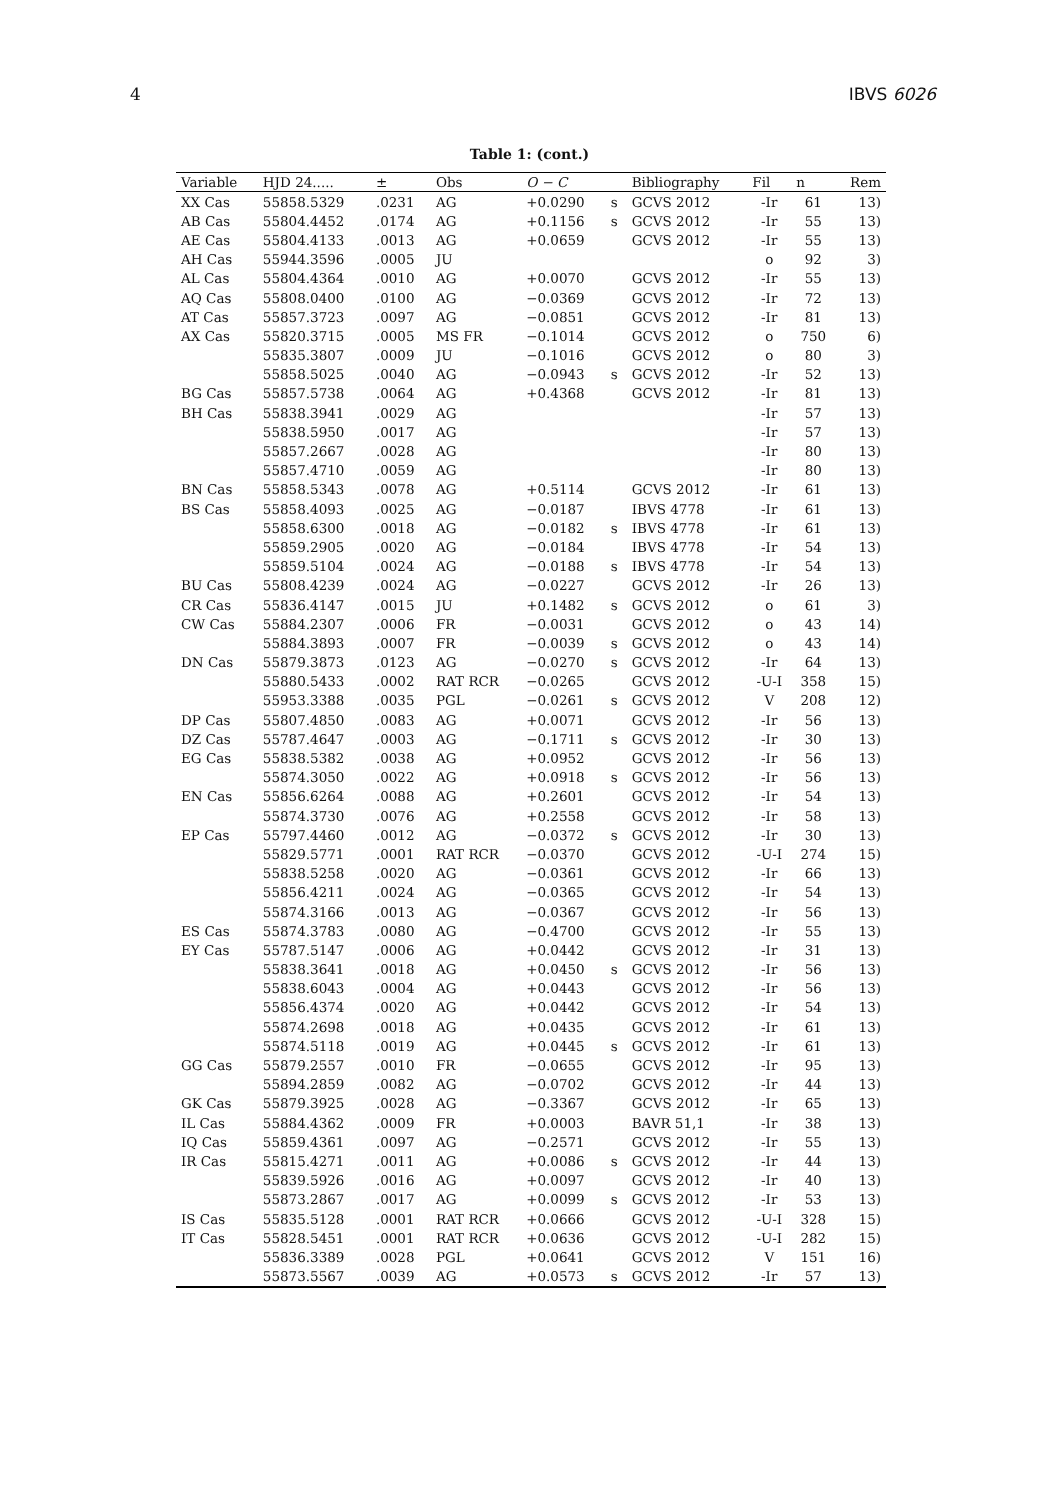4 IBVS 6026
Table 1: (cont.)
| Variable | HJD 24..... | ± | Obs | O − C | | Bibliography | Fil | n | Rem |
| --- | --- | --- | --- | --- | --- | --- | --- | --- | --- |
| XX Cas | 55858.5329 | .0231 | AG | +0.0290 | s | GCVS 2012 | -Ir | 61 | 13) |
| AB Cas | 55804.4452 | .0174 | AG | +0.1156 | s | GCVS 2012 | -Ir | 55 | 13) |
| AE Cas | 55804.4133 | .0013 | AG | +0.0659 | | GCVS 2012 | -Ir | 55 | 13) |
| AH Cas | 55944.3596 | .0005 | JU | | | | o | 92 | 3) |
| AL Cas | 55804.4364 | .0010 | AG | +0.0070 | | GCVS 2012 | -Ir | 55 | 13) |
| AQ Cas | 55808.0400 | .0100 | AG | −0.0369 | | GCVS 2012 | -Ir | 72 | 13) |
| AT Cas | 55857.3723 | .0097 | AG | −0.0851 | | GCVS 2012 | -Ir | 81 | 13) |
| AX Cas | 55820.3715 | .0005 | MS FR | −0.1014 | | GCVS 2012 | o | 750 | 6) |
| | 55835.3807 | .0009 | JU | −0.1016 | | GCVS 2012 | o | 80 | 3) |
| | 55858.5025 | .0040 | AG | −0.0943 | s | GCVS 2012 | -Ir | 52 | 13) |
| BG Cas | 55857.5738 | .0064 | AG | +0.4368 | | GCVS 2012 | -Ir | 81 | 13) |
| BH Cas | 55838.3941 | .0029 | AG | | | | -Ir | 57 | 13) |
| | 55838.5950 | .0017 | AG | | | | -Ir | 57 | 13) |
| | 55857.2667 | .0028 | AG | | | | -Ir | 80 | 13) |
| | 55857.4710 | .0059 | AG | | | | -Ir | 80 | 13) |
| BN Cas | 55858.5343 | .0078 | AG | +0.5114 | | GCVS 2012 | -Ir | 61 | 13) |
| BS Cas | 55858.4093 | .0025 | AG | −0.0187 | | IBVS 4778 | -Ir | 61 | 13) |
| | 55858.6300 | .0018 | AG | −0.0182 | s | IBVS 4778 | -Ir | 61 | 13) |
| | 55859.2905 | .0020 | AG | −0.0184 | | IBVS 4778 | -Ir | 54 | 13) |
| | 55859.5104 | .0024 | AG | −0.0188 | s | IBVS 4778 | -Ir | 54 | 13) |
| BU Cas | 55808.4239 | .0024 | AG | −0.0227 | | GCVS 2012 | -Ir | 26 | 13) |
| CR Cas | 55836.4147 | .0015 | JU | +0.1482 | s | GCVS 2012 | o | 61 | 3) |
| CW Cas | 55884.2307 | .0006 | FR | −0.0031 | | GCVS 2012 | o | 43 | 14) |
| | 55884.3893 | .0007 | FR | −0.0039 | s | GCVS 2012 | o | 43 | 14) |
| DN Cas | 55879.3873 | .0123 | AG | −0.0270 | s | GCVS 2012 | -Ir | 64 | 13) |
| | 55880.5433 | .0002 | RAT RCR | −0.0265 | | GCVS 2012 | -U-I | 358 | 15) |
| | 55953.3388 | .0035 | PGL | −0.0261 | s | GCVS 2012 | V | 208 | 12) |
| DP Cas | 55807.4850 | .0083 | AG | +0.0071 | | GCVS 2012 | -Ir | 56 | 13) |
| DZ Cas | 55787.4647 | .0003 | AG | −0.1711 | s | GCVS 2012 | -Ir | 30 | 13) |
| EG Cas | 55838.5382 | .0038 | AG | +0.0952 | | GCVS 2012 | -Ir | 56 | 13) |
| | 55874.3050 | .0022 | AG | +0.0918 | s | GCVS 2012 | -Ir | 56 | 13) |
| EN Cas | 55856.6264 | .0088 | AG | +0.2601 | | GCVS 2012 | -Ir | 54 | 13) |
| | 55874.3730 | .0076 | AG | +0.2558 | | GCVS 2012 | -Ir | 58 | 13) |
| EP Cas | 55797.4460 | .0012 | AG | −0.0372 | s | GCVS 2012 | -Ir | 30 | 13) |
| | 55829.5771 | .0001 | RAT RCR | −0.0370 | | GCVS 2012 | -U-I | 274 | 15) |
| | 55838.5258 | .0020 | AG | −0.0361 | | GCVS 2012 | -Ir | 66 | 13) |
| | 55856.4211 | .0024 | AG | −0.0365 | | GCVS 2012 | -Ir | 54 | 13) |
| | 55874.3166 | .0013 | AG | −0.0367 | | GCVS 2012 | -Ir | 56 | 13) |
| ES Cas | 55874.3783 | .0080 | AG | −0.4700 | | GCVS 2012 | -Ir | 55 | 13) |
| EY Cas | 55787.5147 | .0006 | AG | +0.0442 | | GCVS 2012 | -Ir | 31 | 13) |
| | 55838.3641 | .0018 | AG | +0.0450 | s | GCVS 2012 | -Ir | 56 | 13) |
| | 55838.6043 | .0004 | AG | +0.0443 | | GCVS 2012 | -Ir | 56 | 13) |
| | 55856.4374 | .0020 | AG | +0.0442 | | GCVS 2012 | -Ir | 54 | 13) |
| | 55874.2698 | .0018 | AG | +0.0435 | | GCVS 2012 | -Ir | 61 | 13) |
| | 55874.5118 | .0019 | AG | +0.0445 | s | GCVS 2012 | -Ir | 61 | 13) |
| GG Cas | 55879.2557 | .0010 | FR | −0.0655 | | GCVS 2012 | -Ir | 95 | 13) |
| | 55894.2859 | .0082 | AG | −0.0702 | | GCVS 2012 | -Ir | 44 | 13) |
| GK Cas | 55879.3925 | .0028 | AG | −0.3367 | | GCVS 2012 | -Ir | 65 | 13) |
| IL Cas | 55884.4362 | .0009 | FR | +0.0003 | | BAVR 51,1 | -Ir | 38 | 13) |
| IQ Cas | 55859.4361 | .0097 | AG | −0.2571 | | GCVS 2012 | -Ir | 55 | 13) |
| IR Cas | 55815.4271 | .0011 | AG | +0.0086 | s | GCVS 2012 | -Ir | 44 | 13) |
| | 55839.5926 | .0016 | AG | +0.0097 | | GCVS 2012 | -Ir | 40 | 13) |
| | 55873.2867 | .0017 | AG | +0.0099 | s | GCVS 2012 | -Ir | 53 | 13) |
| IS Cas | 55835.5128 | .0001 | RAT RCR | +0.0666 | | GCVS 2012 | -U-I | 328 | 15) |
| IT Cas | 55828.5451 | .0001 | RAT RCR | +0.0636 | | GCVS 2012 | -U-I | 282 | 15) |
| | 55836.3389 | .0028 | PGL | +0.0641 | | GCVS 2012 | V | 151 | 16) |
| | 55873.5567 | .0039 | AG | +0.0573 | s | GCVS 2012 | -Ir | 57 | 13) |